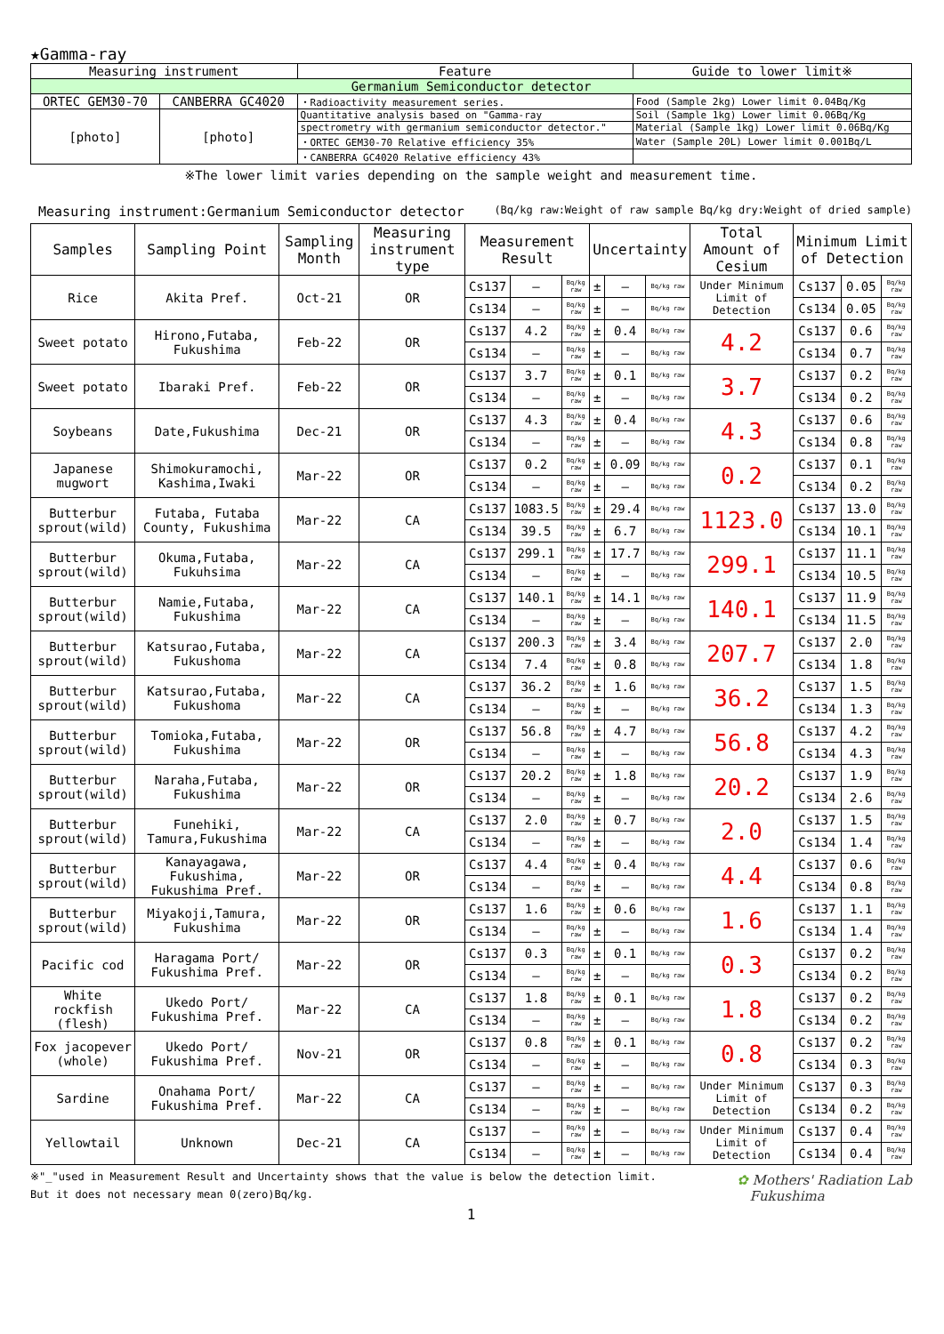★Gamma-ray
| Measuring instrument | | Feature | Guide to lower limit※ |
| --- | --- | --- | --- |
| Germanium Semiconductor detector | | | |
| ORTEC GEM30-70 | CANBERRA GC4020 | ・Radioactivity measurement series. | Food (Sample 2kg) Lower limit 0.04Bq/Kg |
| [photo] | [photo] | Quantitative analysis based on "Gamma-ray | Soil (Sample 1kg) Lower limit 0.06Bq/Kg |
| | | spectrometry with germanium semiconductor detector." | Material (Sample 1kg) Lower limit 0.06Bq/Kg |
| | | ・ORTEC GEM30-70 Relative efficiency 35% | Water (Sample 20L) Lower limit 0.001Bq/L |
| | | ・CANBERRA GC4020 Relative efficiency 43% | |
※The lower limit varies depending on the sample weight and measurement time.
Measuring instrument:Germanium Semiconductor detector (Bq/kg raw:Weight of raw sample Bq/kg dry:Weight of dried sample)
| Samples | Sampling Point | Sampling Month | Measuring instrument type | Measurement Result | | | Uncertainty | | | Total Amount of Cesium | Minimum Limit of Detection | | |
| --- | --- | --- | --- | --- | --- | --- | --- | --- | --- | --- | --- | --- | --- |
| Rice | Akita Pref. | Oct-21 | OR | Cs137 | — | Bq/kg raw | ± | — | Bq/kg raw | Under Minimum Limit of Detection | Cs137 | 0.05 | Bq/kg raw |
| | | | | Cs134 | — | Bq/kg raw | ± | — | Bq/kg raw | | Cs134 | 0.05 | Bq/kg raw |
| Sweet potato | Hirono,Futaba, Fukushima | Feb-22 | OR | Cs137 | 4.2 | Bq/kg raw | ± | 0.4 | Bq/kg raw | 4.2 | Cs137 | 0.6 | Bq/kg raw |
| | | | | Cs134 | — | Bq/kg raw | ± | — | Bq/kg raw | | Cs134 | 0.7 | Bq/kg raw |
| Sweet potato | Ibaraki Pref. | Feb-22 | OR | Cs137 | 3.7 | Bq/kg raw | ± | 0.1 | Bq/kg raw | 3.7 | Cs137 | 0.2 | Bq/kg raw |
| | | | | Cs134 | — | Bq/kg raw | ± | — | Bq/kg raw | | Cs134 | 0.2 | Bq/kg raw |
| Soybeans | Date,Fukushima | Dec-21 | OR | Cs137 | 4.3 | Bq/kg raw | ± | 0.4 | Bq/kg raw | 4.3 | Cs137 | 0.6 | Bq/kg raw |
| | | | | Cs134 | — | Bq/kg raw | ± | — | Bq/kg raw | | Cs134 | 0.8 | Bq/kg raw |
| Japanese mugwort | Shimokuramochi, Kashima,Iwaki | Mar-22 | OR | Cs137 | 0.2 | Bq/kg raw | ± | 0.09 | Bq/kg raw | 0.2 | Cs137 | 0.1 | Bq/kg raw |
| | | | | Cs134 | — | Bq/kg raw | ± | — | Bq/kg raw | | Cs134 | 0.2 | Bq/kg raw |
| Butterbur sprout(wild) | Futaba, Futaba County, Fukushima | Mar-22 | CA | Cs137 | 1083.5 | Bq/kg raw | ± | 29.4 | Bq/kg raw | 1123.0 | Cs137 | 13.0 | Bq/kg raw |
| | | | | Cs134 | 39.5 | Bq/kg raw | ± | 6.7 | Bq/kg raw | | Cs134 | 10.1 | Bq/kg raw |
| Butterbur sprout(wild) | Okuma,Futaba, Fukuhsima | Mar-22 | CA | Cs137 | 299.1 | Bq/kg raw | ± | 17.7 | Bq/kg raw | 299.1 | Cs137 | 11.1 | Bq/kg raw |
| | | | | Cs134 | — | Bq/kg raw | ± | — | Bq/kg raw | | Cs134 | 10.5 | Bq/kg raw |
| Butterbur sprout(wild) | Namie,Futaba, Fukushima | Mar-22 | CA | Cs137 | 140.1 | Bq/kg raw | ± | 14.1 | Bq/kg raw | 140.1 | Cs137 | 11.9 | Bq/kg raw |
| | | | | Cs134 | — | Bq/kg raw | ± | — | Bq/kg raw | | Cs134 | 11.5 | Bq/kg raw |
| Butterbur sprout(wild) | Katsurao,Futaba, Fukushoma | Mar-22 | CA | Cs137 | 200.3 | Bq/kg raw | ± | 3.4 | Bq/kg raw | 207.7 | Cs137 | 2.0 | Bq/kg raw |
| | | | | Cs134 | 7.4 | Bq/kg raw | ± | 0.8 | Bq/kg raw | | Cs134 | 1.8 | Bq/kg raw |
| Butterbur sprout(wild) | Katsurao,Futaba, Fukushoma | Mar-22 | CA | Cs137 | 36.2 | Bq/kg raw | ± | 1.6 | Bq/kg raw | 36.2 | Cs137 | 1.5 | Bq/kg raw |
| | | | | Cs134 | — | Bq/kg raw | ± | — | Bq/kg raw | | Cs134 | 1.3 | Bq/kg raw |
| Butterbur sprout(wild) | Tomioka,Futaba, Fukushima | Mar-22 | OR | Cs137 | 56.8 | Bq/kg raw | ± | 4.7 | Bq/kg raw | 56.8 | Cs137 | 4.2 | Bq/kg raw |
| | | | | Cs134 | — | Bq/kg raw | ± | — | Bq/kg raw | | Cs134 | 4.3 | Bq/kg raw |
| Butterbur sprout(wild) | Naraha,Futaba, Fukushima | Mar-22 | OR | Cs137 | 20.2 | Bq/kg raw | ± | 1.8 | Bq/kg raw | 20.2 | Cs137 | 1.9 | Bq/kg raw |
| | | | | Cs134 | — | Bq/kg raw | ± | — | Bq/kg raw | | Cs134 | 2.6 | Bq/kg raw |
| Butterbur sprout(wild) | Funehiki, Tamura,Fukushima | Mar-22 | CA | Cs137 | 2.0 | Bq/kg raw | ± | 0.7 | Bq/kg raw | 2.0 | Cs137 | 1.5 | Bq/kg raw |
| | | | | Cs134 | — | Bq/kg raw | ± | — | Bq/kg raw | | Cs134 | 1.4 | Bq/kg raw |
| Butterbur sprout(wild) | Kanayagawa, Fukushima, Fukushima Pref. | Mar-22 | OR | Cs137 | 4.4 | Bq/kg raw | ± | 0.4 | Bq/kg raw | 4.4 | Cs137 | 0.6 | Bq/kg raw |
| | | | | Cs134 | — | Bq/kg raw | ± | — | Bq/kg raw | | Cs134 | 0.8 | Bq/kg raw |
| Butterbur sprout(wild) | Miyakoji,Tamura, Fukushima | Mar-22 | OR | Cs137 | 1.6 | Bq/kg raw | ± | 0.6 | Bq/kg raw | 1.6 | Cs137 | 1.1 | Bq/kg raw |
| | | | | Cs134 | — | Bq/kg raw | ± | — | Bq/kg raw | | Cs134 | 1.4 | Bq/kg raw |
| Pacific cod | Haragama Port/ Fukushima Pref. | Mar-22 | OR | Cs137 | 0.3 | Bq/kg raw | ± | 0.1 | Bq/kg raw | 0.3 | Cs137 | 0.2 | Bq/kg raw |
| | | | | Cs134 | — | Bq/kg raw | ± | — | Bq/kg raw | | Cs134 | 0.2 | Bq/kg raw |
| White rockfish (flesh) | Ukedo Port/ Fukushima Pref. | Mar-22 | CA | Cs137 | 1.8 | Bq/kg raw | ± | 0.1 | Bq/kg raw | 1.8 | Cs137 | 0.2 | Bq/kg raw |
| | | | | Cs134 | — | Bq/kg raw | ± | — | Bq/kg raw | | Cs134 | 0.2 | Bq/kg raw |
| Fox jacopever (whole) | Ukedo Port/ Fukushima Pref. | Nov-21 | OR | Cs137 | 0.8 | Bq/kg raw | ± | 0.1 | Bq/kg raw | 0.8 | Cs137 | 0.2 | Bq/kg raw |
| | | | | Cs134 | — | Bq/kg raw | ± | — | Bq/kg raw | | Cs134 | 0.3 | Bq/kg raw |
| Sardine | Onahama Port/ Fukushima Pref. | Mar-22 | CA | Cs137 | — | Bq/kg raw | ± | — | Bq/kg raw | Under Minimum Limit of Detection | Cs137 | 0.3 | Bq/kg raw |
| | | | | Cs134 | — | Bq/kg raw | ± | — | Bq/kg raw | | Cs134 | 0.2 | Bq/kg raw |
| Yellowtail | Unknown | Dec-21 | CA | Cs137 | — | Bq/kg raw | ± | — | Bq/kg raw | Under Minimum Limit of Detection | Cs137 | 0.4 | Bq/kg raw |
| | | | | Cs134 | — | Bq/kg raw | ± | — | Bq/kg raw | | Cs134 | 0.4 | Bq/kg raw |
※"_"used in Measurement Result and Uncertainty shows that the value is below the detection limit.
But it does not necessary mean 0(zero)Bq/kg.
✿ Mothers' Radiation Lab
Fukushima
1